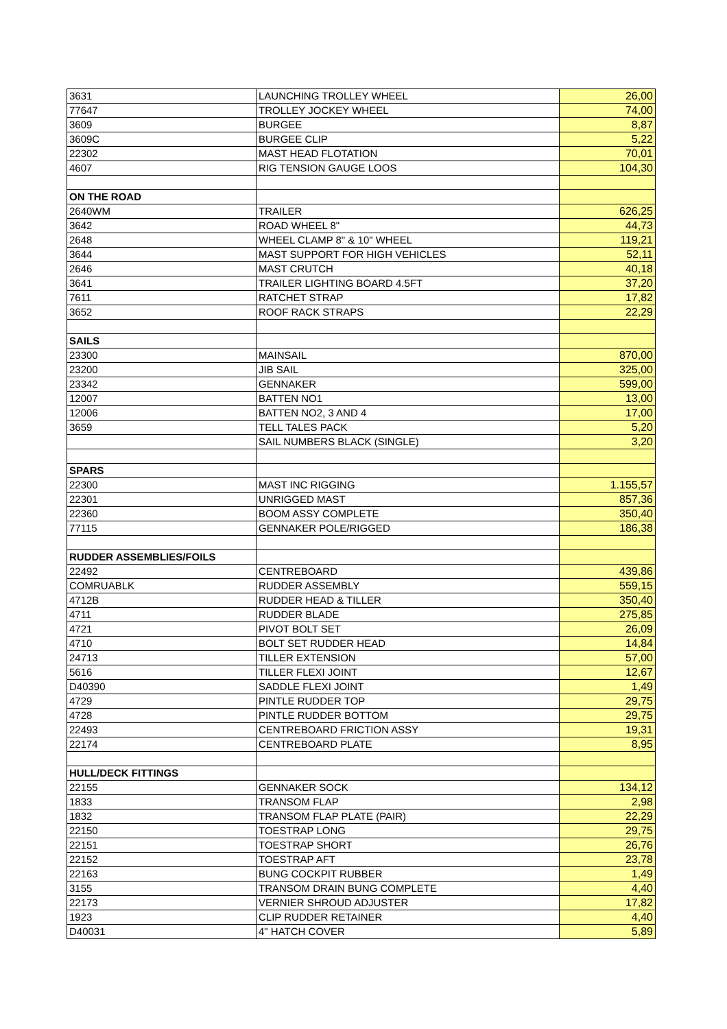| 3631 | LAUNCHING TROLLEY WHEEL | 26,00 |
| 77647 | TROLLEY JOCKEY WHEEL | 74,00 |
| 3609 | BURGEE | 8,87 |
| 3609C | BURGEE CLIP | 5,22 |
| 22302 | MAST HEAD FLOTATION | 70,01 |
| 4607 | RIG TENSION GAUGE LOOS | 104,30 |
| ON THE ROAD | | |
| 2640WM | TRAILER | 626,25 |
| 3642 | ROAD WHEEL 8" | 44,73 |
| 2648 | WHEEL CLAMP 8" & 10" WHEEL | 119,21 |
| 3644 | MAST SUPPORT FOR HIGH VEHICLES | 52,11 |
| 2646 | MAST CRUTCH | 40,18 |
| 3641 | TRAILER LIGHTING BOARD 4.5FT | 37,20 |
| 7611 | RATCHET STRAP | 17,82 |
| 3652 | ROOF RACK STRAPS | 22,29 |
| SAILS | | |
| 23300 | MAINSAIL | 870,00 |
| 23200 | JIB SAIL | 325,00 |
| 23342 | GENNAKER | 599,00 |
| 12007 | BATTEN NO1 | 13,00 |
| 12006 | BATTEN NO2, 3 AND 4 | 17,00 |
| 3659 | TELL TALES PACK | 5,20 |
| | SAIL NUMBERS BLACK (SINGLE) | 3,20 |
| SPARS | | |
| 22300 | MAST INC RIGGING | 1.155,57 |
| 22301 | UNRIGGED MAST | 857,36 |
| 22360 | BOOM ASSY COMPLETE | 350,40 |
| 77115 | GENNAKER POLE/RIGGED | 186,38 |
| RUDDER ASSEMBLIES/FOILS | | |
| 22492 | CENTREBOARD | 439,86 |
| COMRUABLK | RUDDER ASSEMBLY | 559,15 |
| 4712B | RUDDER HEAD & TILLER | 350,40 |
| 4711 | RUDDER BLADE | 275,85 |
| 4721 | PIVOT BOLT SET | 26,09 |
| 4710 | BOLT SET RUDDER HEAD | 14,84 |
| 24713 | TILLER EXTENSION | 57,00 |
| 5616 | TILLER FLEXI JOINT | 12,67 |
| D40390 | SADDLE FLEXI JOINT | 1,49 |
| 4729 | PINTLE RUDDER TOP | 29,75 |
| 4728 | PINTLE RUDDER BOTTOM | 29,75 |
| 22493 | CENTREBOARD FRICTION ASSY | 19,31 |
| 22174 | CENTREBOARD PLATE | 8,95 |
| HULL/DECK FITTINGS | | |
| 22155 | GENNAKER SOCK | 134,12 |
| 1833 | TRANSOM FLAP | 2,98 |
| 1832 | TRANSOM FLAP PLATE (PAIR) | 22,29 |
| 22150 | TOESTRAP LONG | 29,75 |
| 22151 | TOESTRAP SHORT | 26,76 |
| 22152 | TOESTRAP AFT | 23,78 |
| 22163 | BUNG COCKPIT RUBBER | 1,49 |
| 3155 | TRANSOM DRAIN BUNG COMPLETE | 4,40 |
| 22173 | VERNIER SHROUD ADJUSTER | 17,82 |
| 1923 | CLIP RUDDER RETAINER | 4,40 |
| D40031 | 4" HATCH COVER | 5,89 |